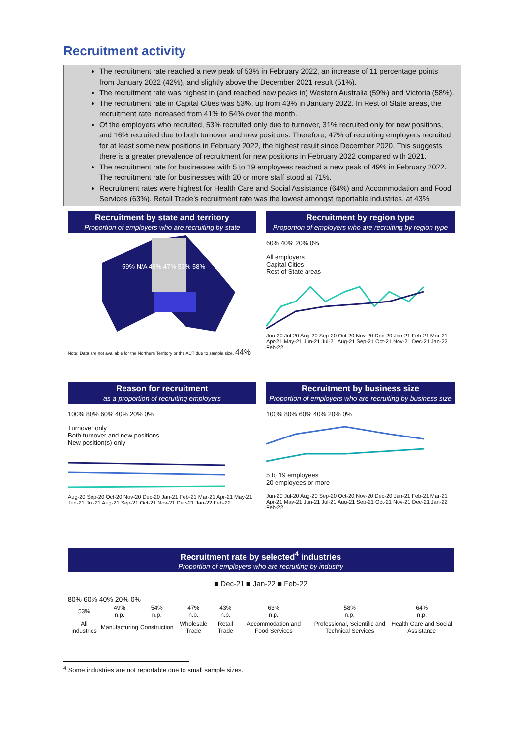Recruitment activity
The recruitment rate reached a new peak of 53% in February 2022, an increase of 11 percentage points from January 2022 (42%), and slightly above the December 2021 result (51%).
The recruitment rate was highest in (and reached new peaks in) Western Australia (59%) and Victoria (58%).
The recruitment rate in Capital Cities was 53%, up from 43% in January 2022. In Rest of State areas, the recruitment rate increased from 41% to 54% over the month.
Of the employers who recruited, 53% recruited only due to turnover, 31% recruited only for new positions, and 16% recruited due to both turnover and new positions. Therefore, 47% of recruiting employers recruited for at least some new positions in February 2022, the highest result since December 2020. This suggests there is a greater prevalence of recruitment for new positions in February 2022 compared with 2021.
The recruitment rate for businesses with 5 to 19 employees reached a new peak of 49% in February 2022. The recruitment rate for businesses with 20 or more staff stood at 71%.
Recruitment rates were highest for Health Care and Social Assistance (64%) and Accommodation and Food Services (63%). Retail Trade’s recruitment rate was the lowest amongst reportable industries, at 43%.
Recruitment by state and territory
Proportion of employers who are recruiting by state
59% N/A 49% 47% 53% 58%
Note: Data are not available for the Northern Territory or the ACT due to sample size. 44%
Recruitment by region type
Proportion of employers who are recruiting by region type
60% 40% 20% 0%
All employers
Capital Cities
Rest of State areas
Jun-20 Jul-20 Aug-20 Sep-20 Oct-20 Nov-20 Dec-20 Jan-21 Feb-21 Mar-21 Apr-21 May-21 Jun-21 Jul-21 Aug-21 Sep-21 Oct-21 Nov-21 Dec-21 Jan-22 Feb-22
Reason for recruitment
as a proportion of recruiting employers
100% 80% 60% 40% 20% 0%
Turnover only
Both turnover and new positions
New position(s) only
Aug-20 Sep-20 Oct-20 Nov-20 Dec-20 Jan-21 Feb-21 Mar-21 Apr-21 May-21 Jun-21 Jul-21 Aug-21 Sep-21 Oct-21 Nov-21 Dec-21 Jan-22 Feb-22
Recruitment by business size
Proportion of employers who are recruiting by business size
100% 80% 60% 40% 20% 0%
5 to 19 employees
20 employees or more
Jun-20 Jul-20 Aug-20 Sep-20 Oct-20 Nov-20 Dec-20 Jan-21 Feb-21 Mar-21 Apr-21 May-21 Jun-21 Jul-21 Aug-21 Sep-21 Oct-21 Nov-21 Dec-21 Jan-22 Feb-22
Recruitment rate by selected<sup>4</sup> industries
Proportion of employers who are recruiting by industry
■ Dec-21 ■ Jan-22 ■ Feb-22
80% 60% 40% 20% 0%
| 53% | 49% n.p. | 54% n.p. | 47% n.p. | 43% n.p. | 63% n.p. | 58% n.p. | 64% n.p. |
| All industries | Manufacturing | Construction | Wholesale Trade | Retail Trade | Accommodation and Food Services | Professional, Scientific and Technical Services | Health Care and Social Assistance |
<sup>4</sup> Some industries are not reportable due to small sample sizes.